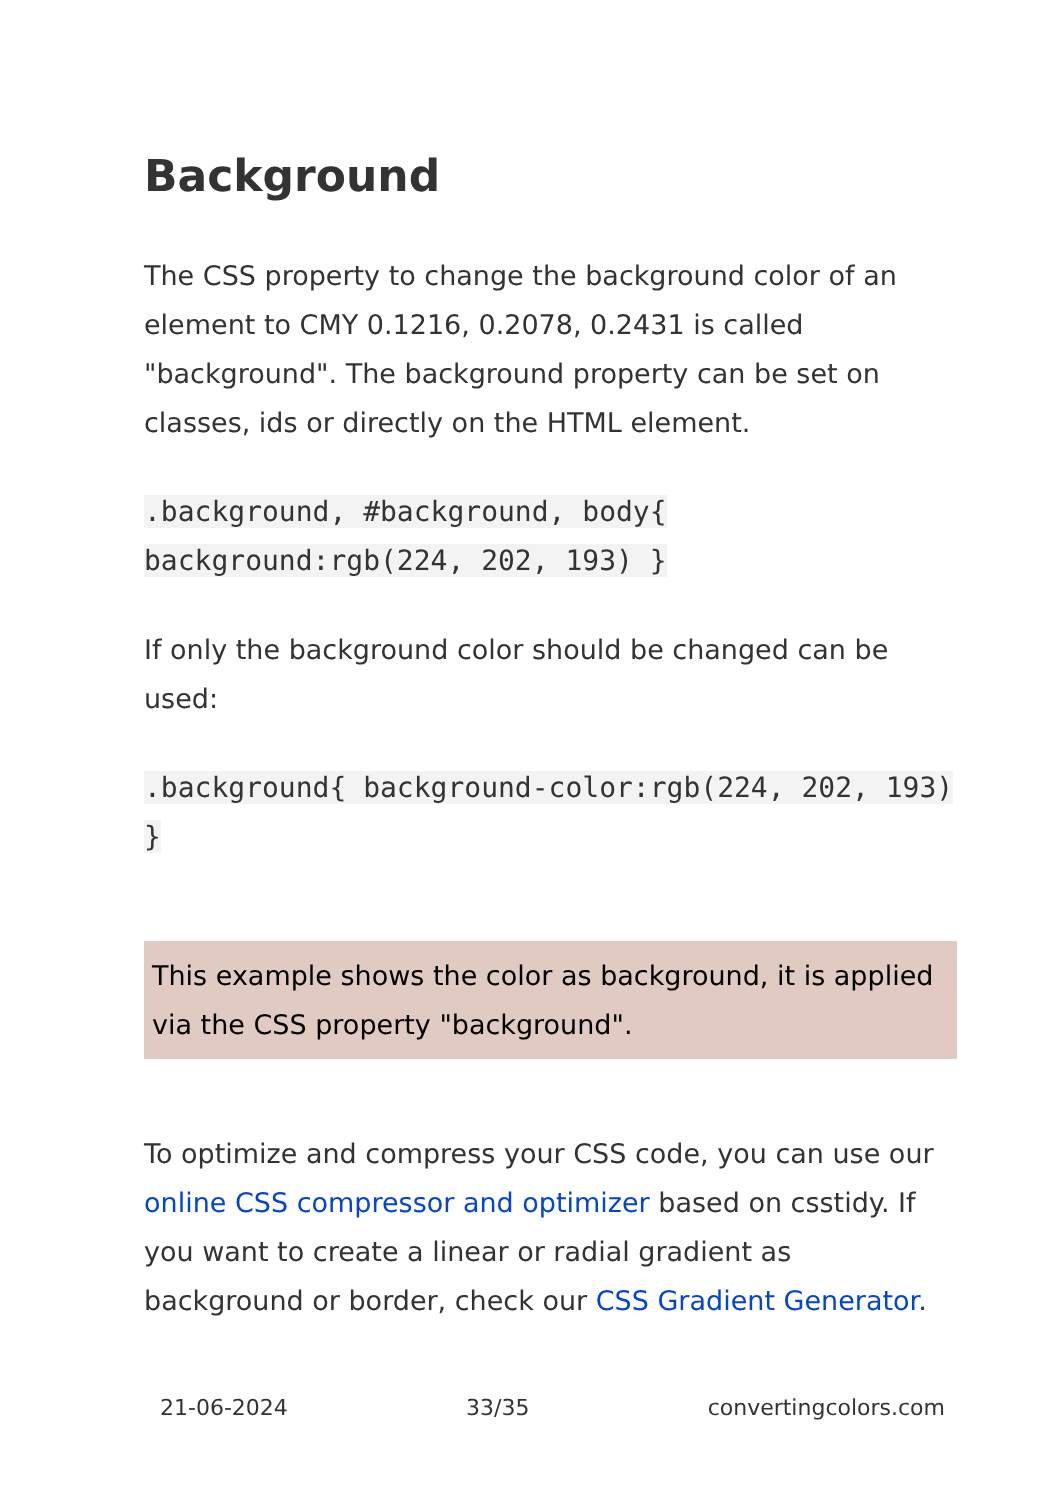Background
The CSS property to change the background color of an element to CMY 0.1216, 0.2078, 0.2431 is called "background". The background property can be set on classes, ids or directly on the HTML element.
.background, #background, body{ background:rgb(224, 202, 193) }
If only the background color should be changed can be used:
.background{ background-color:rgb(224, 202, 193) }
This example shows the color as background, it is applied via the CSS property "background".
To optimize and compress your CSS code, you can use our online CSS compressor and optimizer based on csstidy. If you want to create a linear or radial gradient as background or border, check our CSS Gradient Generator.
21-06-2024 33/35 convertingcolors.com